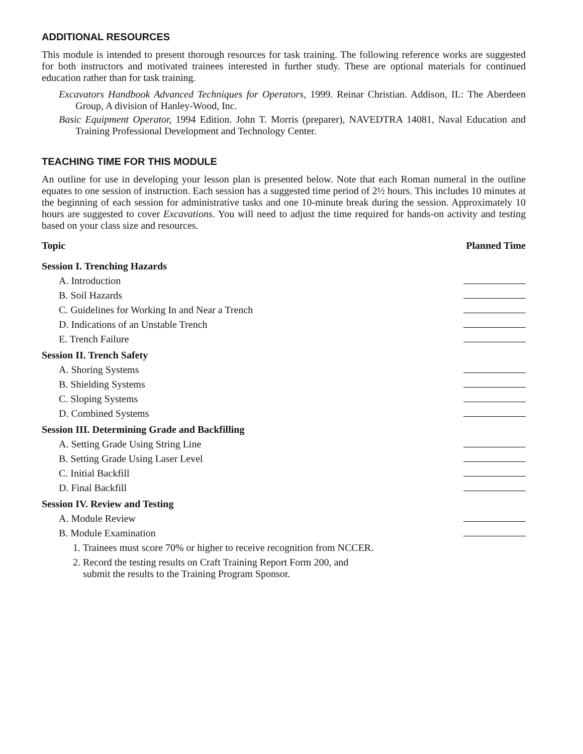ADDITIONAL RESOURCES
This module is intended to present thorough resources for task training. The following reference works are suggested for both instructors and motivated trainees interested in further study. These are optional materials for continued education rather than for task training.
Excavators Handbook Advanced Techniques for Operators, 1999. Reinar Christian. Addison, IL: The Aberdeen Group, A division of Hanley-Wood, Inc.
Basic Equipment Operator, 1994 Edition. John T. Morris (preparer), NAVEDTRA 14081, Naval Education and Training Professional Development and Technology Center.
TEACHING TIME FOR THIS MODULE
An outline for use in developing your lesson plan is presented below. Note that each Roman numeral in the outline equates to one session of instruction. Each session has a suggested time period of 2½ hours. This includes 10 minutes at the beginning of each session for administrative tasks and one 10-minute break during the session. Approximately 10 hours are suggested to cover Excavations. You will need to adjust the time required for hands-on activity and testing based on your class size and resources.
| Topic | Planned Time |
| --- | --- |
| Session I. Trenching Hazards | |
| A. Introduction | |
| B. Soil Hazards | |
| C. Guidelines for Working In and Near a Trench | |
| D. Indications of an Unstable Trench | |
| E. Trench Failure | |
| Session II. Trench Safety | |
| A. Shoring Systems | |
| B. Shielding Systems | |
| C. Sloping Systems | |
| D. Combined Systems | |
| Session III. Determining Grade and Backfilling | |
| A. Setting Grade Using String Line | |
| B. Setting Grade Using Laser Level | |
| C. Initial Backfill | |
| D. Final Backfill | |
| Session IV. Review and Testing | |
| A. Module Review | |
| B. Module Examination | |
| 1. Trainees must score 70% or higher to receive recognition from NCCER. | |
| 2. Record the testing results on Craft Training Report Form 200, and submit the results to the Training Program Sponsor. | |